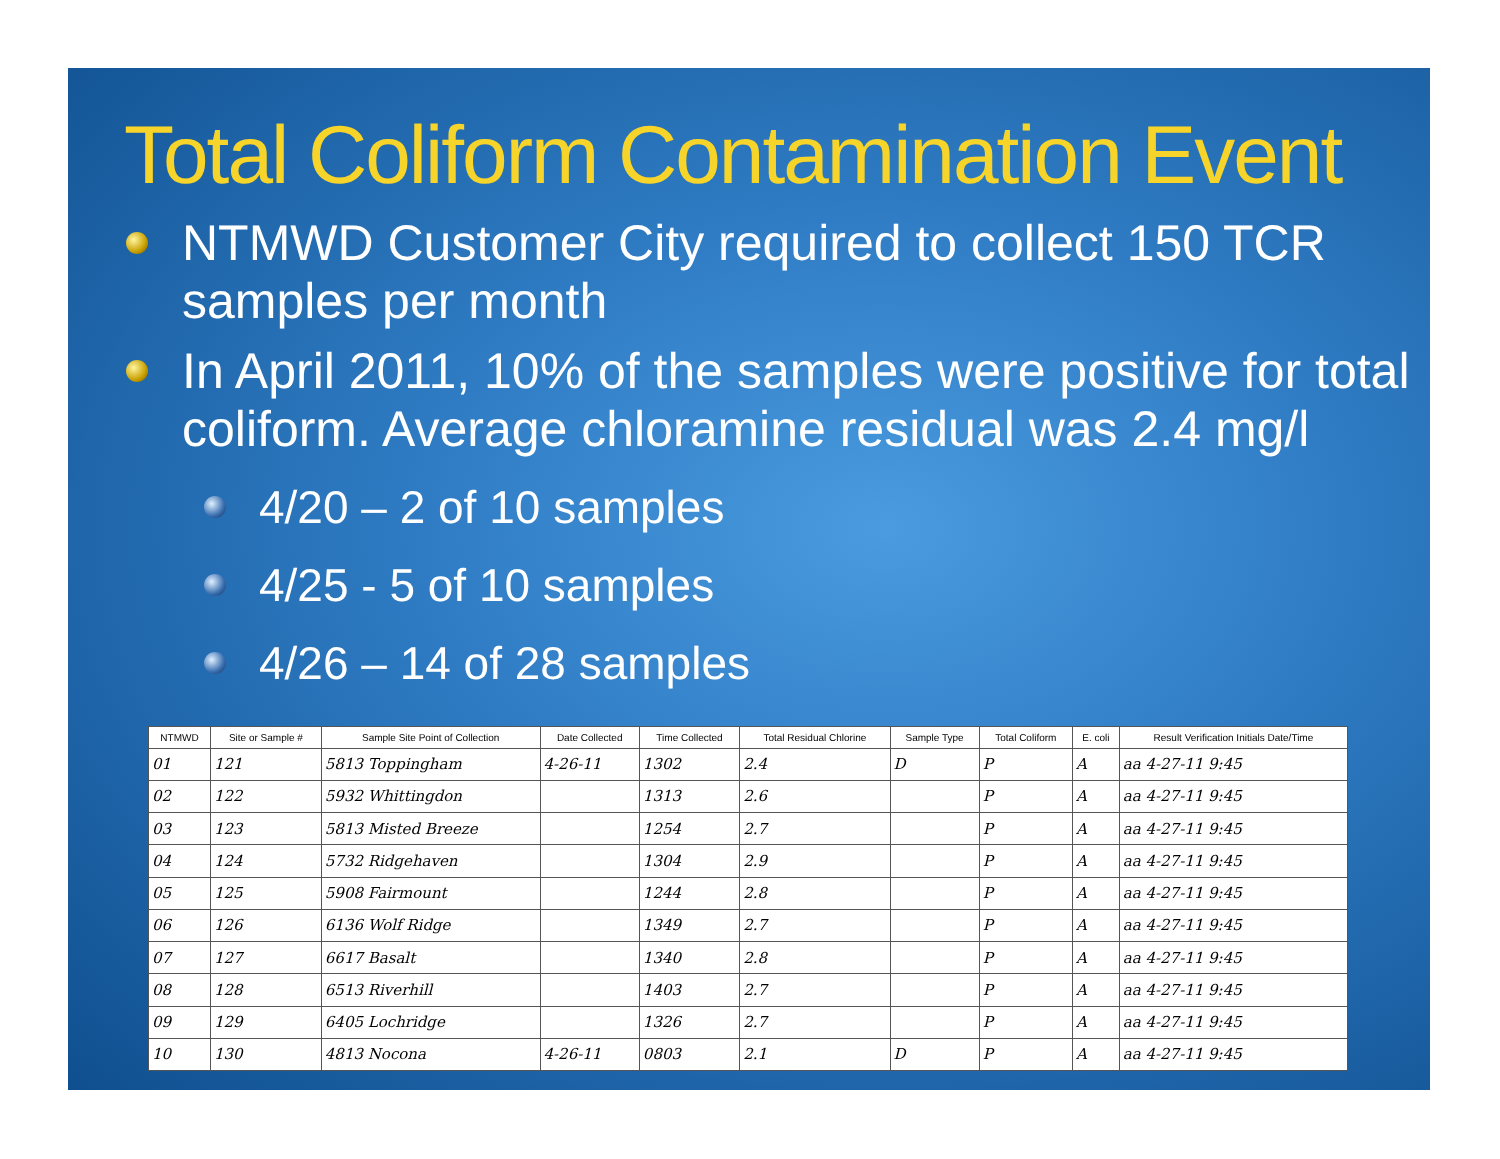Total Coliform Contamination Event
NTMWD Customer City required to collect 150 TCR samples per month
In April 2011, 10% of the samples were positive for total coliform. Average chloramine residual was 2.4 mg/l
4/20 – 2 of 10 samples
4/25 - 5 of 10 samples
4/26 – 14 of 28 samples
| NTMWD | Site or Sample # | Sample Site Point of Collection | Date Collected | Time Collected | Total Residual Chlorine | Sample Type | Total Coliform | E. coli | Result Verification Initials Date/Time |
| --- | --- | --- | --- | --- | --- | --- | --- | --- | --- |
| 01 | 121 | 5813 Toppingham | 4-26-11 | 1302 | 2.4 | D | P | A | aa 4-27-11 9:45 |
| 02 | 122 | 5932 Whittingdon | | 1313 | 2.6 | | P | A | aa 4-27-11 9:45 |
| 03 | 123 | 5813 Misted Breeze | | 1254 | 2.7 | | P | A | aa 4-27-11 9:45 |
| 04 | 124 | 5732 Ridgehaven | | 1304 | 2.9 | | P | A | aa 4-27-11 9:45 |
| 05 | 125 | 5908 Fairmount | | 1244 | 2.8 | | P | A | aa 4-27-11 9:45 |
| 06 | 126 | 6136 Wolf Ridge | | 1349 | 2.7 | | P | A | aa 4-27-11 9:45 |
| 07 | 127 | 6617 Basalt | | 1340 | 2.8 | | P | A | aa 4-27-11 9:45 |
| 08 | 128 | 6513 Riverhill | | 1403 | 2.7 | | P | A | aa 4-27-11 9:45 |
| 09 | 129 | 6405 Lochridge | | 1326 | 2.7 | | P | A | aa 4-27-11 9:45 |
| 10 | 130 | 4813 Nocona | 4-26-11 | 0803 | 2.1 | D | P | A | aa 4-27-11 9:45 |